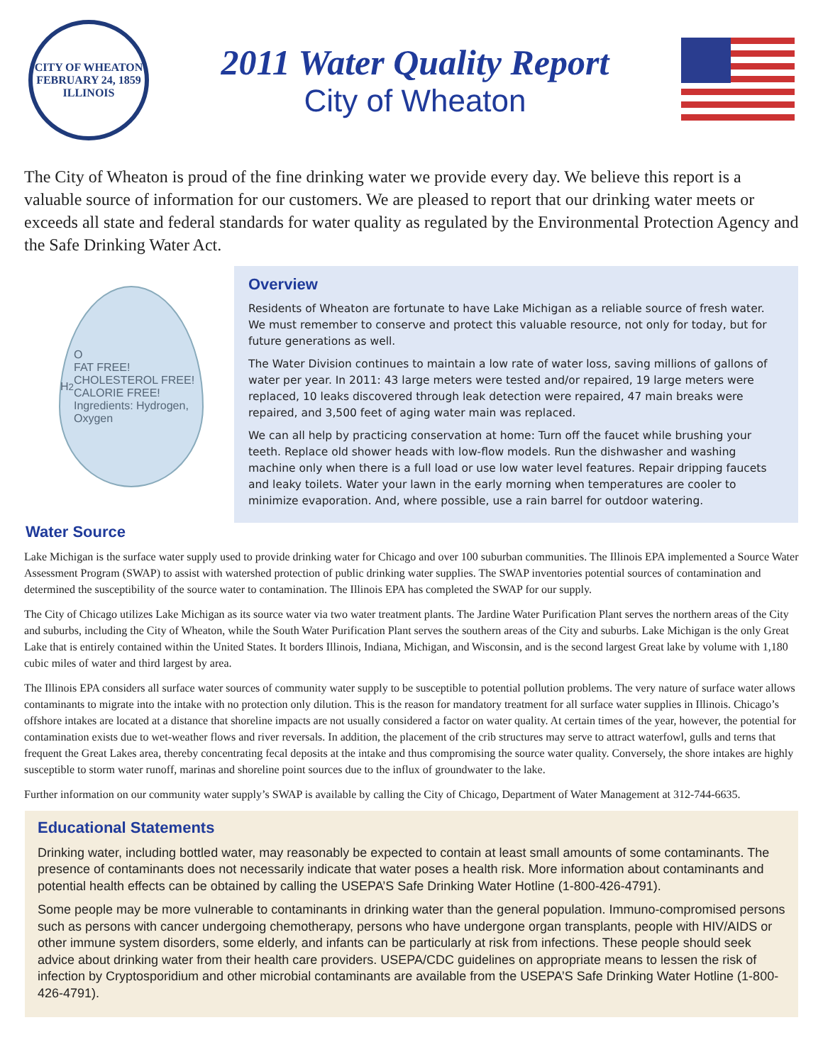CITY OF WHEATON
FEBRUARY 24, 1859
ILLINOIS
2011 Water Quality Report
City of Wheaton
The City of Wheaton is proud of the fine drinking water we provide every day. We believe this report is a valuable source of information for our customers. We are pleased to report that our drinking water meets or exceeds all state and federal standards for water quality as regulated by the Environmental Protection Agency and the Safe Drinking Water Act.
H<sub>2</sub>O
FAT FREE!
CHOLESTEROL FREE!
CALORIE FREE!
Ingredients: Hydrogen, Oxygen
Overview
Residents of Wheaton are fortunate to have Lake Michigan as a reliable source of fresh water. We must remember to conserve and protect this valuable resource, not only for today, but for future generations as well.
The Water Division continues to maintain a low rate of water loss, saving millions of gallons of water per year. In 2011: 43 large meters were tested and/or repaired, 19 large meters were replaced, 10 leaks discovered through leak detection were repaired, 47 main breaks were repaired, and 3,500 feet of aging water main was replaced.
We can all help by practicing conservation at home: Turn off the faucet while brushing your teeth. Replace old shower heads with low-flow models. Run the dishwasher and washing machine only when there is a full load or use low water level features. Repair dripping faucets and leaky toilets. Water your lawn in the early morning when temperatures are cooler to minimize evaporation. And, where possible, use a rain barrel for outdoor watering.
Water Source
Lake Michigan is the surface water supply used to provide drinking water for Chicago and over 100 suburban communities. The Illinois EPA implemented a Source Water Assessment Program (SWAP) to assist with watershed protection of public drinking water supplies. The SWAP inventories potential sources of contamination and determined the susceptibility of the source water to contamination. The Illinois EPA has completed the SWAP for our supply.
The City of Chicago utilizes Lake Michigan as its source water via two water treatment plants. The Jardine Water Purification Plant serves the northern areas of the City and suburbs, including the City of Wheaton, while the South Water Purification Plant serves the southern areas of the City and suburbs. Lake Michigan is the only Great Lake that is entirely contained within the United States. It borders Illinois, Indiana, Michigan, and Wisconsin, and is the second largest Great lake by volume with 1,180 cubic miles of water and third largest by area.
The Illinois EPA considers all surface water sources of community water supply to be susceptible to potential pollution problems. The very nature of surface water allows contaminants to migrate into the intake with no protection only dilution. This is the reason for mandatory treatment for all surface water supplies in Illinois. Chicago’s offshore intakes are located at a distance that shoreline impacts are not usually considered a factor on water quality. At certain times of the year, however, the potential for contamination exists due to wet-weather flows and river reversals. In addition, the placement of the crib structures may serve to attract waterfowl, gulls and terns that frequent the Great Lakes area, thereby concentrating fecal deposits at the intake and thus compromising the source water quality. Conversely, the shore intakes are highly susceptible to storm water runoff, marinas and shoreline point sources due to the influx of groundwater to the lake.
Further information on our community water supply’s SWAP is available by calling the City of Chicago, Department of Water Management at 312-744-6635.
Educational Statements
Drinking water, including bottled water, may reasonably be expected to contain at least small amounts of some contaminants. The presence of contaminants does not necessarily indicate that water poses a health risk. More information about contaminants and potential health effects can be obtained by calling the USEPA’S Safe Drinking Water Hotline (1-800-426-4791).
Some people may be more vulnerable to contaminants in drinking water than the general population. Immuno-compromised persons such as persons with cancer undergoing chemotherapy, persons who have undergone organ transplants, people with HIV/AIDS or other immune system disorders, some elderly, and infants can be particularly at risk from infections. These people should seek advice about drinking water from their health care providers. USEPA/CDC guidelines on appropriate means to lessen the risk of infection by Cryptosporidium and other microbial contaminants are available from the USEPA’S Safe Drinking Water Hotline (1-800-426-4791).